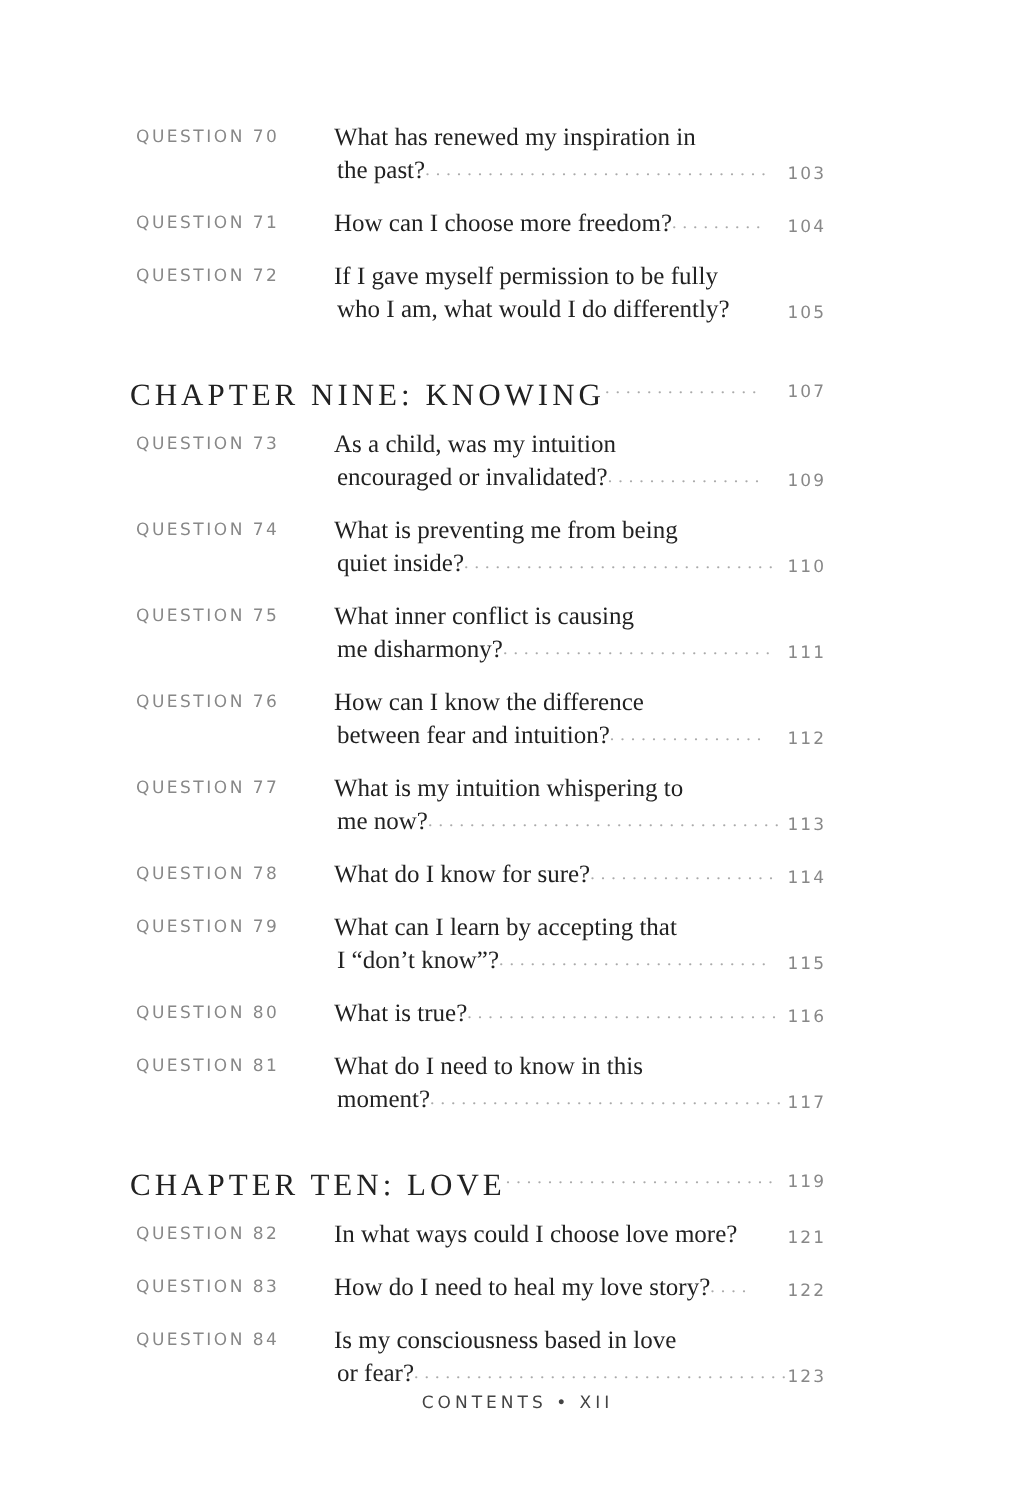QUESTION 70
What has renewed my inspiration in
the past?................................. 103
QUESTION 71
How can I choose more freedom?......... 104
QUESTION 72
If I gave myself permission to be fully
who I am, what would I do differently? 105
CHAPTER NINE: KNOWING............... 107
QUESTION 73
As a child, was my intuition
encouraged or invalidated?............... 109
QUESTION 74
What is preventing me from being
quiet inside?.............................. 110
QUESTION 75
What inner conflict is causing
me disharmony?.......................... 111
QUESTION 76
How can I know the difference
between fear and intuition?............... 112
QUESTION 77
What is my intuition whispering to
me now?.................................. 113
QUESTION 78
What do I know for sure?.................. 114
QUESTION 79
What can I learn by accepting that
I “don’t know”?.......................... 115
QUESTION 80
What is true?.............................. 116
QUESTION 81
What do I need to know in this
moment?.................................. 117
CHAPTER TEN: LOVE.......................... 119
QUESTION 82
In what ways could I choose love more? 121
QUESTION 83
How do I need to heal my love story?.... 122
QUESTION 84
Is my consciousness based in love
or fear?.................................... 123
CONTENTS • XII